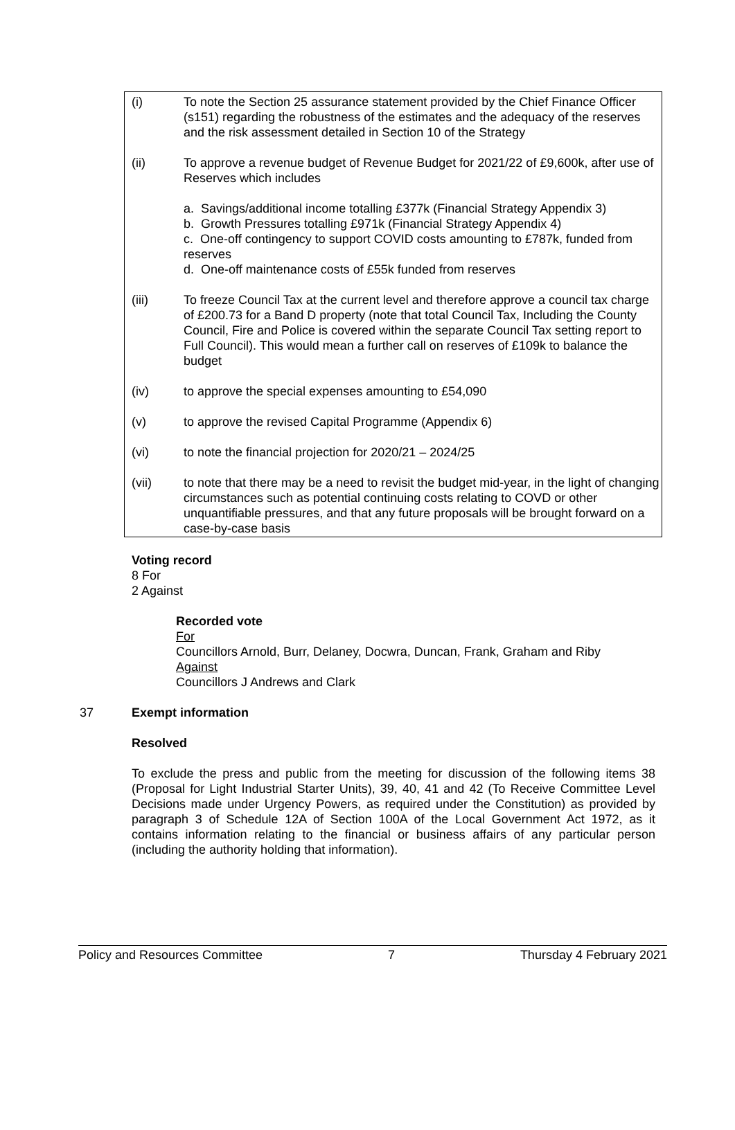(i) To note the Section 25 assurance statement provided by the Chief Finance Officer (s151) regarding the robustness of the estimates and the adequacy of the reserves and the risk assessment detailed in Section 10 of the Strategy
(ii) To approve a revenue budget of Revenue Budget for 2021/22 of £9,600k, after use of Reserves which includes
a. Savings/additional income totalling £377k (Financial Strategy Appendix 3)
b. Growth Pressures totalling £971k (Financial Strategy Appendix 4)
c. One-off contingency to support COVID costs amounting to £787k, funded from reserves
d. One-off maintenance costs of £55k funded from reserves
(iii) To freeze Council Tax at the current level and therefore approve a council tax charge of £200.73 for a Band D property (note that total Council Tax, Including the County Council, Fire and Police is covered within the separate Council Tax setting report to Full Council). This would mean a further call on reserves of £109k to balance the budget
(iv) to approve the special expenses amounting to £54,090
(v) to approve the revised Capital Programme (Appendix 6)
(vi) to note the financial projection for 2020/21 – 2024/25
(vii) to note that there may be a need to revisit the budget mid-year, in the light of changing circumstances such as potential continuing costs relating to COVD or other unquantifiable pressures, and that any future proposals will be brought forward on a case-by-case basis
Voting record
8 For
2 Against
Recorded vote
For
Councillors Arnold, Burr, Delaney, Docwra, Duncan, Frank, Graham and Riby
Against
Councillors J Andrews and Clark
37 Exempt information
Resolved
To exclude the press and public from the meeting for discussion of the following items 38 (Proposal for Light Industrial Starter Units), 39, 40, 41 and 42 (To Receive Committee Level Decisions made under Urgency Powers, as required under the Constitution) as provided by paragraph 3 of Schedule 12A of Section 100A of the Local Government Act 1972, as it contains information relating to the financial or business affairs of any particular person (including the authority holding that information).
Policy and Resources Committee 7 Thursday 4 February 2021